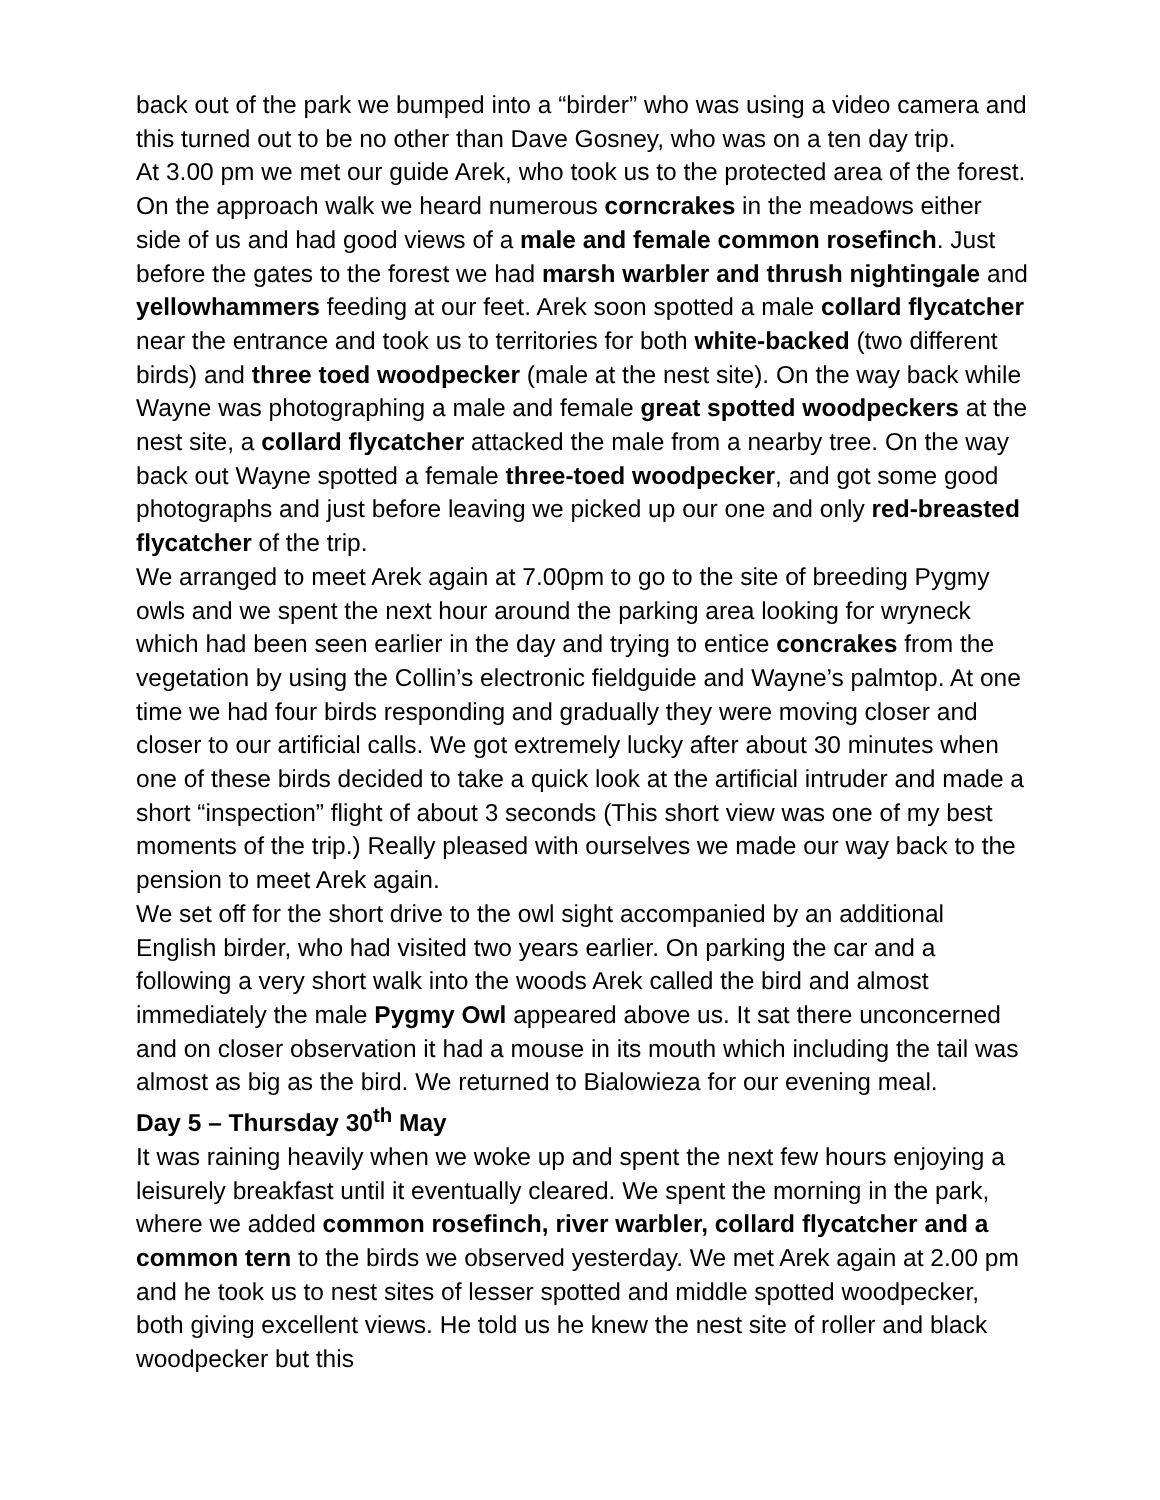back out of the park we bumped into a “birder” who was using a video camera and this turned out to be no other than Dave Gosney, who was on a ten day trip.
At 3.00 pm we met our guide Arek, who took us to the protected area of the forest. On the approach walk we heard numerous corncrakes in the meadows either side of us and had good views of a male and female common rosefinch. Just before the gates to the forest we had marsh warbler and thrush nightingale and yellowhammers feeding at our feet. Arek soon spotted a male collard flycatcher near the entrance and took us to territories for both white-backed (two different birds) and three toed woodpecker (male at the nest site). On the way back while Wayne was photographing a male and female great spotted woodpeckers at the nest site, a collard flycatcher attacked the male from a nearby tree. On the way back out Wayne spotted a female three-toed woodpecker, and got some good photographs and just before leaving we picked up our one and only red-breasted flycatcher of the trip.
We arranged to meet Arek again at 7.00pm to go to the site of breeding Pygmy owls and we spent the next hour around the parking area looking for wryneck which had been seen earlier in the day and trying to entice concrakes from the vegetation by using the Collin’s electronic fieldguide and Wayne’s palmtop. At one time we had four birds responding and gradually they were moving closer and closer to our artificial calls. We got extremely lucky after about 30 minutes when one of these birds decided to take a quick look at the artificial intruder and made a short “inspection” flight of about 3 seconds (This short view was one of my best moments of the trip.) Really pleased with ourselves we made our way back to the pension to meet Arek again.
We set off for the short drive to the owl sight accompanied by an additional English birder, who had visited two years earlier. On parking the car and a following a very short walk into the woods Arek called the bird and almost immediately the male Pygmy Owl appeared above us. It sat there unconcerned and on closer observation it had a mouse in its mouth which including the tail was almost as big as the bird. We returned to Bialowieza for our evening meal.
Day 5 – Thursday 30<sup>th</sup> May
It was raining heavily when we woke up and spent the next few hours enjoying a leisurely breakfast until it eventually cleared. We spent the morning in the park, where we added common rosefinch, river warbler, collard flycatcher and a common tern to the birds we observed yesterday. We met Arek again at 2.00 pm and he took us to nest sites of lesser spotted and middle spotted woodpecker, both giving excellent views. He told us he knew the nest site of roller and black woodpecker but this